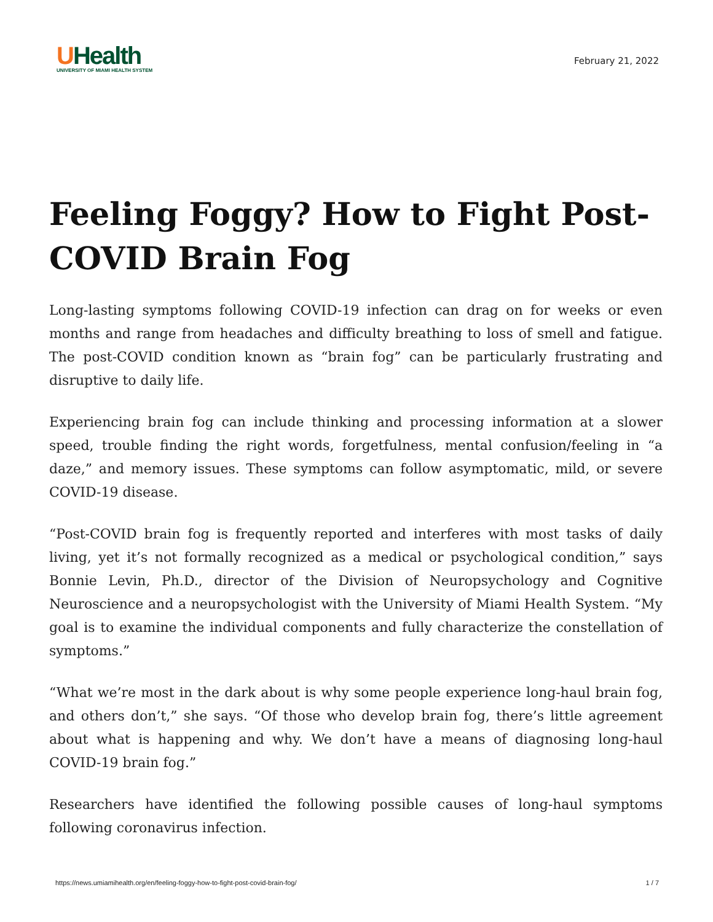UHealth
UNIVERSITY OF MIAMI HEALTH SYSTEM
February 21, 2022
Feeling Foggy? How to Fight Post-COVID Brain Fog
Long-lasting symptoms following COVID-19 infection can drag on for weeks or even months and range from headaches and difficulty breathing to loss of smell and fatigue. The post-COVID condition known as “brain fog” can be particularly frustrating and disruptive to daily life.
Experiencing brain fog can include thinking and processing information at a slower speed, trouble finding the right words, forgetfulness, mental confusion/feeling in “a daze,” and memory issues. These symptoms can follow asymptomatic, mild, or severe COVID-19 disease.
“Post-COVID brain fog is frequently reported and interferes with most tasks of daily living, yet it’s not formally recognized as a medical or psychological condition,” says Bonnie Levin, Ph.D., director of the Division of Neuropsychology and Cognitive Neuroscience and a neuropsychologist with the University of Miami Health System. “My goal is to examine the individual components and fully characterize the constellation of symptoms.”
“What we’re most in the dark about is why some people experience long-haul brain fog, and others don’t,” she says. “Of those who develop brain fog, there’s little agreement about what is happening and why. We don’t have a means of diagnosing long-haul COVID-19 brain fog.”
Researchers have identified the following possible causes of long-haul symptoms following coronavirus infection.
https://news.umiamihealth.org/en/feeling-foggy-how-to-fight-post-covid-brain-fog/ 1 / 7